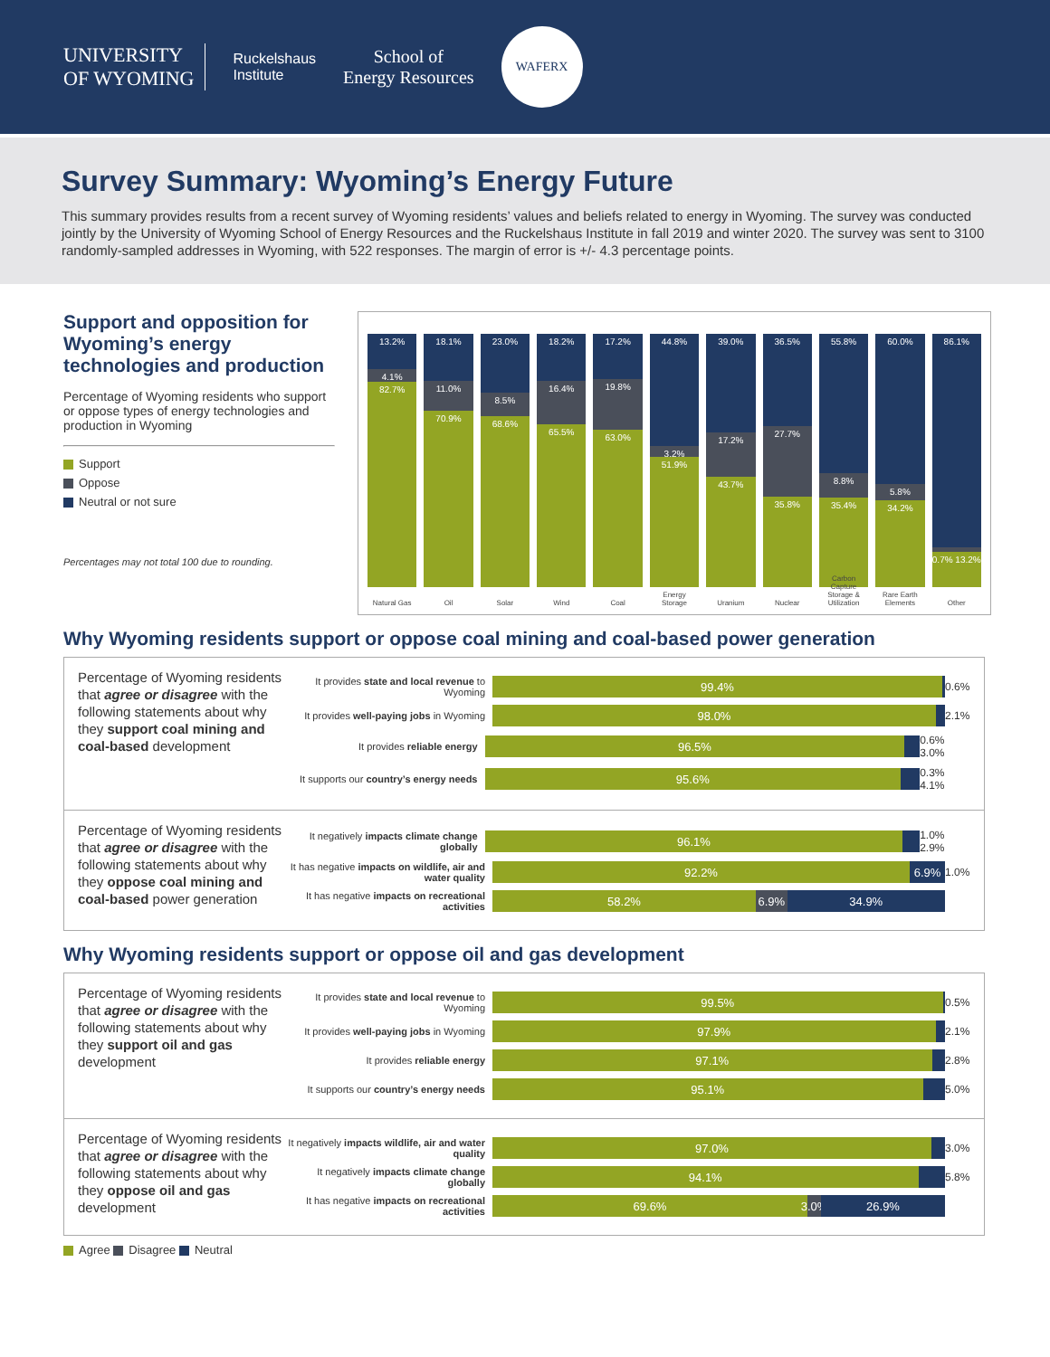UNIVERSITY
OF WYOMING
Ruckelshaus
Institute
School of
Energy Resources
WAFERX
Survey Summary: Wyoming’s Energy Future
This summary provides results from a recent survey of Wyoming residents’ values and beliefs related to energy in Wyoming. The survey was conducted jointly by the University of Wyoming School of Energy Resources and the Ruckelshaus Institute in fall 2019 and winter 2020. The survey was sent to 3100 randomly-sampled addresses in Wyoming, with 522 responses. The margin of error is +/- 4.3 percentage points.
Support and opposition for Wyoming’s energy technologies and production
Percentage of Wyoming residents who support or oppose types of energy technologies and production in Wyoming
Support
Oppose
Neutral or not sure
Percentages may not total 100 due to rounding.
13.2%
4.1%
82.7%
Natural Gas
18.1%
11.0%
70.9%
Oil
23.0%
8.5%
68.6%
Solar
18.2%
16.4%
65.5%
Wind
17.2%
19.8%
63.0%
Coal
44.8%
3.2%
51.9%
Energy Storage
39.0%
17.2%
43.7%
Uranium
36.5%
27.7%
35.8%
Nuclear
55.8%
8.8%
35.4%
Carbon Capture Storage & Utilization
60.0%
5.8%
34.2%
Rare Earth Elements
86.1%
0.7% 13.2%
Other
Why Wyoming residents support or oppose coal mining and coal-based power generation
Percentage of Wyoming residents that agree or disagree with the following statements about why they support coal mining and coal-based development
It provides state and local revenue to Wyoming
99.4%
0.6%
It provides well-paying jobs in Wyoming
98.0%
2.1%
It provides reliable energy
96.5%
0.6% 3.0%
It supports our country’s energy needs
95.6%
0.3% 4.1%
Percentage of Wyoming residents that agree or disagree with the following statements about why they oppose coal mining and coal-based power generation
It negatively impacts climate change globally
96.1%
1.0% 2.9%
It has negative impacts on wildlife, air and water quality
92.2% 6.9%
1.0%
It has negative impacts on recreational activities
58.2% 6.9% 34.9%
Why Wyoming residents support or oppose oil and gas development
Percentage of Wyoming residents that agree or disagree with the following statements about why they support oil and gas development
It provides state and local revenue to Wyoming
99.5%
0.5%
It provides well-paying jobs in Wyoming
97.9%
2.1%
It provides reliable energy
97.1%
2.8%
It supports our country’s energy needs
95.1%
5.0%
Percentage of Wyoming residents that agree or disagree with the following statements about why they oppose oil and gas development
It negatively impacts wildlife, air and water quality
97.0%
3.0%
It negatively impacts climate change globally
94.1%
5.8%
It has negative impacts on recreational activities
69.6% 3.0% 26.9%
Agree Disagree Neutral